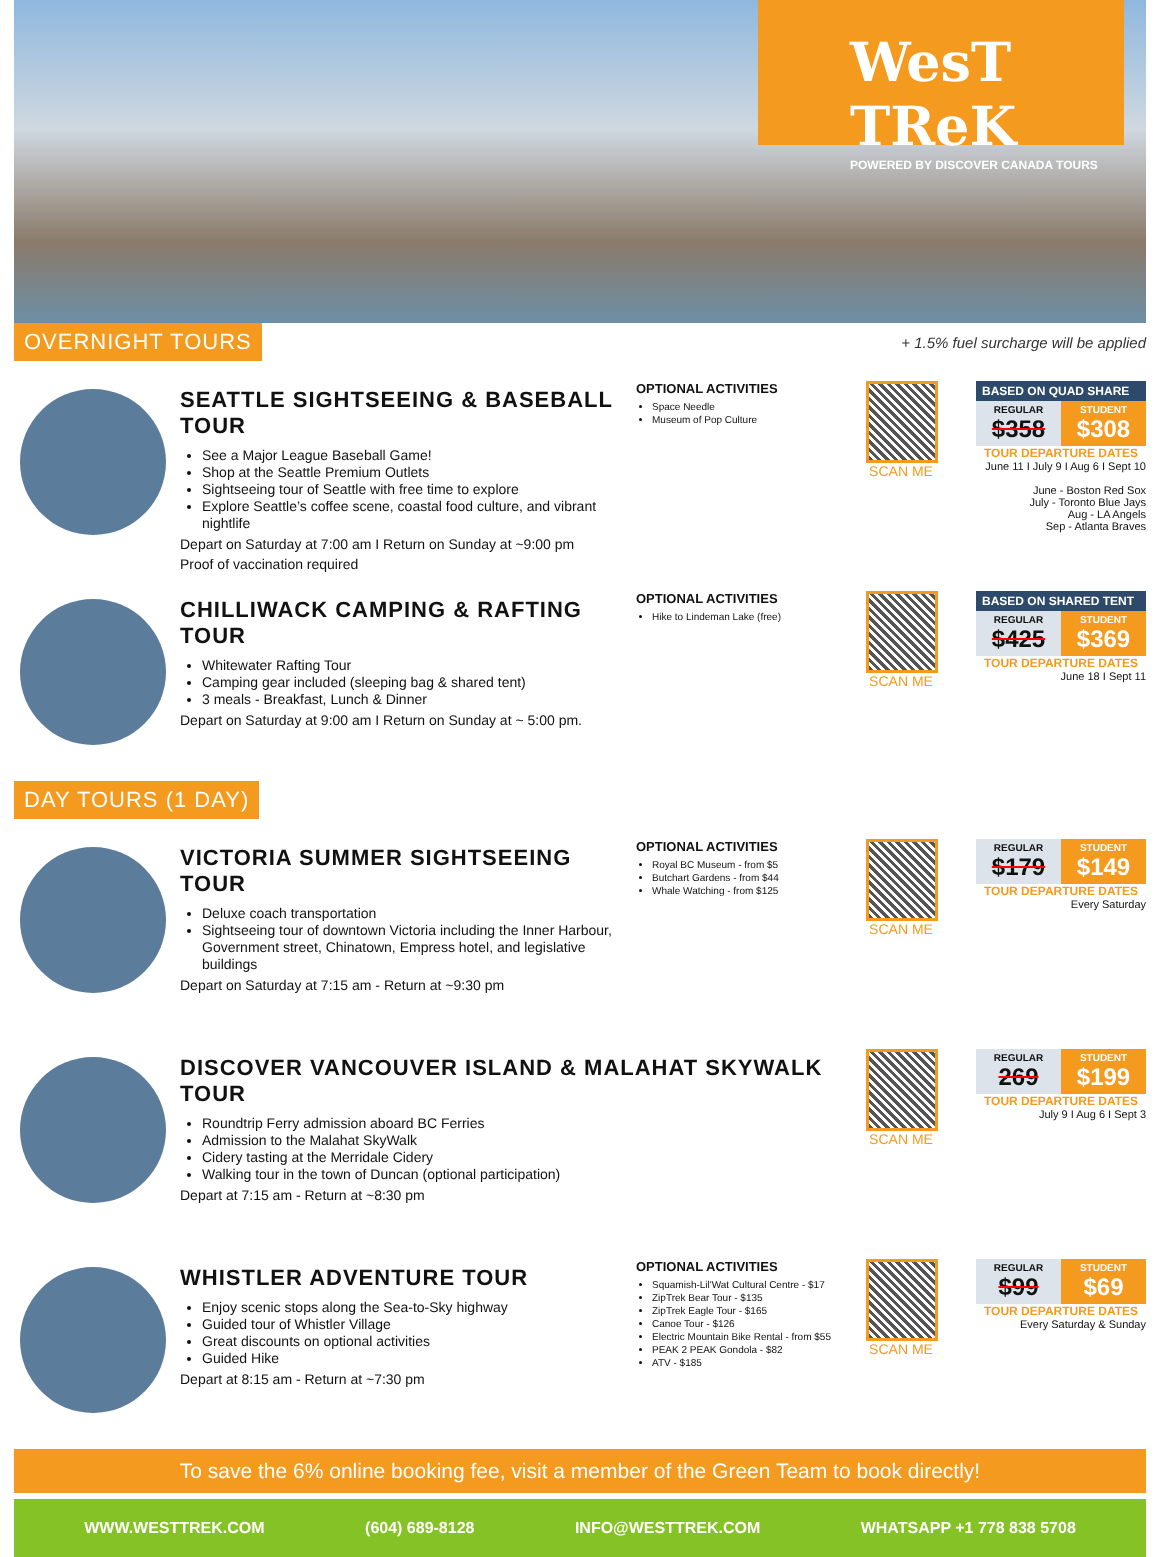WesT TReK
POWERED BY DISCOVER CANADA TOURS
OVERNIGHT TOURS
+ 1.5% fuel surcharge will be applied
SEATTLE SIGHTSEEING & BASEBALL TOUR
See a Major League Baseball Game!
Shop at the Seattle Premium Outlets
Sightseeing tour of Seattle with free time to explore
Explore Seattle’s coffee scene, coastal food culture, and vibrant nightlife
Depart on Saturday at 7:00 am I Return on Sunday at ~9:00 pm
Proof of vaccination required
OPTIONAL ACTIVITIES
Space Needle
Museum of Pop Culture
SCAN ME
BASED ON QUAD SHARE
REGULAR
$358
STUDENT
$308
TOUR DEPARTURE DATES
June 11 I July 9 I Aug 6 I Sept 10
June - Boston Red Sox
July - Toronto Blue Jays
Aug - LA Angels
Sep - Atlanta Braves
CHILLIWACK CAMPING & RAFTING TOUR
Whitewater Rafting Tour
Camping gear included (sleeping bag & shared tent)
3 meals - Breakfast, Lunch & Dinner
Depart on Saturday at 9:00 am I Return on Sunday at ~ 5:00 pm.
OPTIONAL ACTIVITIES
Hike to Lindeman Lake (free)
SCAN ME
BASED ON SHARED TENT
REGULAR
$425
STUDENT
$369
TOUR DEPARTURE DATES
June 18 I Sept 11
DAY TOURS (1 DAY)
VICTORIA SUMMER SIGHTSEEING TOUR
Deluxe coach transportation
Sightseeing tour of downtown Victoria including the Inner Harbour, Government street, Chinatown, Empress hotel, and legislative buildings
Depart on Saturday at 7:15 am - Return at ~9:30 pm
OPTIONAL ACTIVITIES
Royal BC Museum - from $5
Butchart Gardens - from $44
Whale Watching - from $125
SCAN ME
REGULAR
$179
STUDENT
$149
TOUR DEPARTURE DATES
Every Saturday
DISCOVER VANCOUVER ISLAND & MALAHAT SKYWALK TOUR
Roundtrip Ferry admission aboard BC Ferries
Admission to the Malahat SkyWalk
Cidery tasting at the Merridale Cidery
Walking tour in the town of Duncan (optional participation)
Depart at 7:15 am - Return at ~8:30 pm
SCAN ME
REGULAR
269
STUDENT
$199
TOUR DEPARTURE DATES
July 9 I Aug 6 I Sept 3
WHISTLER ADVENTURE TOUR
Enjoy scenic stops along the Sea-to-Sky highway
Guided tour of Whistler Village
Great discounts on optional activities
Guided Hike
Depart at 8:15 am - Return at ~7:30 pm
OPTIONAL ACTIVITIES
Squamish-Lil'Wat Cultural Centre - $17
ZipTrek Bear Tour - $135
ZipTrek Eagle Tour - $165
Canoe Tour - $126
Electric Mountain Bike Rental - from $55
PEAK 2 PEAK Gondola - $82
ATV - $185
SCAN ME
REGULAR
$99
STUDENT
$69
TOUR DEPARTURE DATES
Every Saturday & Sunday
To save the 6% online booking fee, visit a member of the Green Team to book directly!
WWW.WESTTREK.COM (604) 689-8128 INFO@WESTTREK.COM WHATSAPP +1 778 838 5708